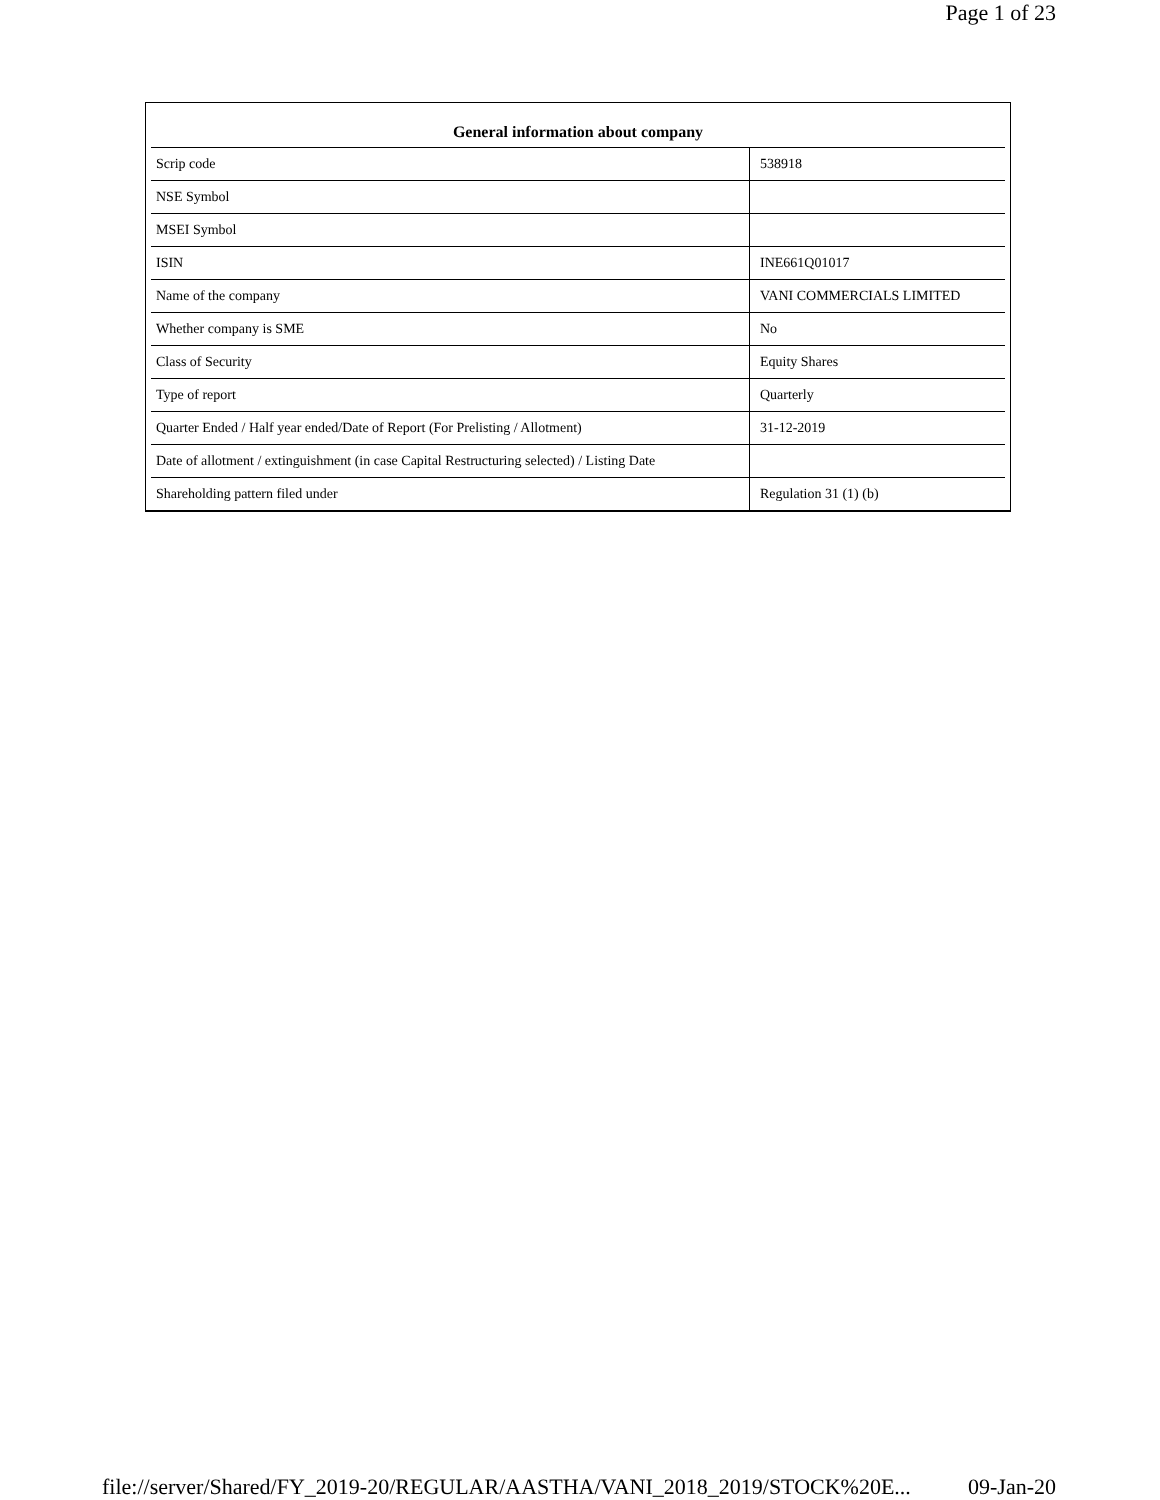Page 1 of 23
| General information about company | |
| --- | --- |
| Scrip code | 538918 |
| NSE Symbol | |
| MSEI Symbol | |
| ISIN | INE661Q01017 |
| Name of the company | VANI COMMERCIALS LIMITED |
| Whether company is SME | No |
| Class of Security | Equity Shares |
| Type of report | Quarterly |
| Quarter Ended / Half year ended/Date of Report (For Prelisting / Allotment) | 31-12-2019 |
| Date of allotment / extinguishment (in case Capital Restructuring selected) / Listing Date | |
| Shareholding pattern filed under | Regulation 31 (1) (b) |
file://server/Shared/FY_2019-20/REGULAR/AASTHA/VANI_2018_2019/STOCK%20E... 09-Jan-20